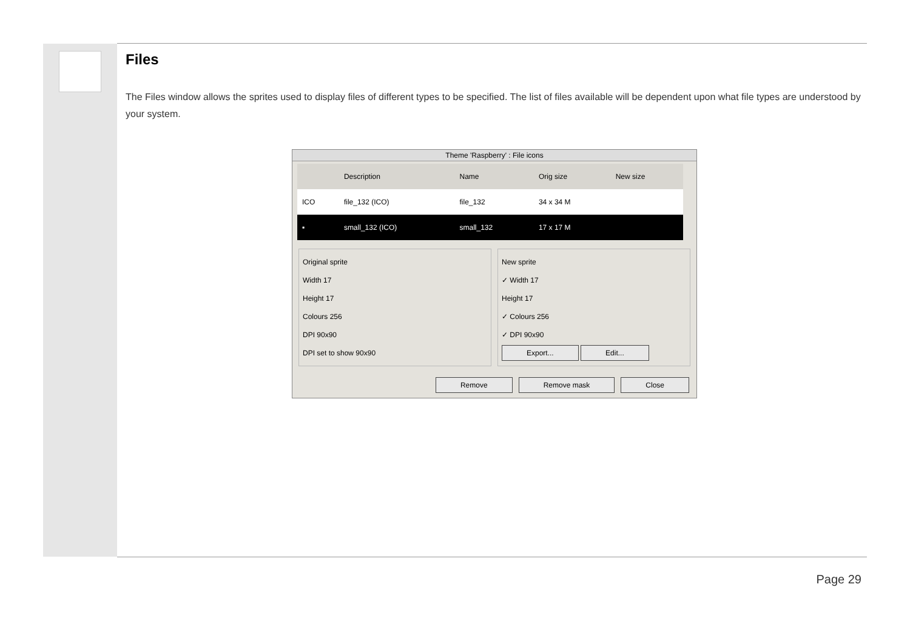Files
The Files window allows the sprites used to display files of different types to be specified. The list of files available will be dependent upon what file types are understood by your system.
Theme 'Raspberry' : File icons
| | Description | Name | Orig size | New size |
| --- | --- | --- | --- | --- |
| ICO | file_132 (ICO) | file_132 | 34 x 34 M | |
| ▪ | small_132 (ICO) | small_132 | 17 x 17 M | |
Original sprite
Width 17
Height 17
Colours 256
DPI 90x90
DPI set to show 90x90
New sprite
✓ Width 17
Height 17
✓ Colours 256
✓ DPI 90x90
Export... Edit...
Remove Remove mask Close
Page 29